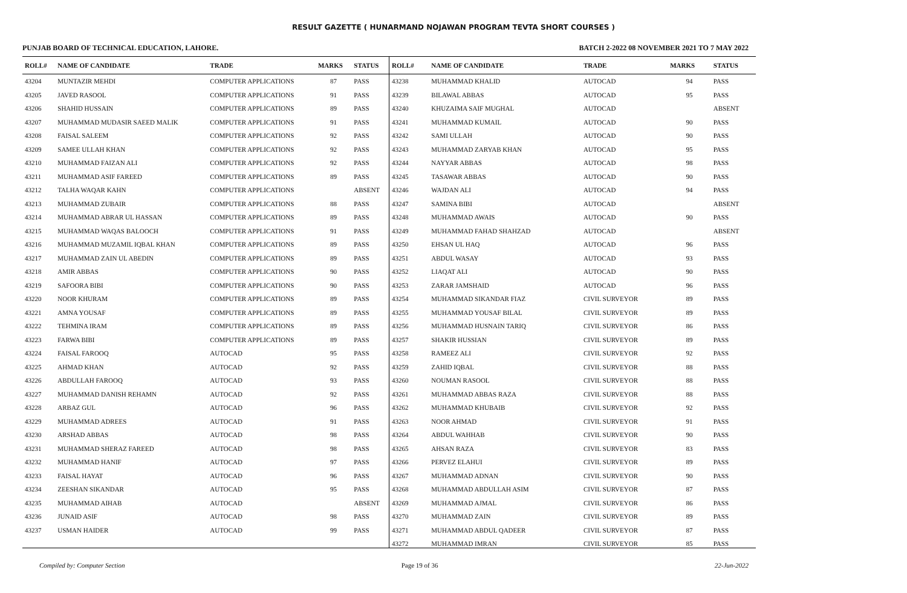RESULT GAZETTE ( HUNARMAND NOJAWAN PROGRAM TEVTA SHORT COURSES )
PUNJAB BOARD OF TECHNICAL EDUCATION, LAHORE. BATCH 2-2022 08 NOVEMBER 2021 TO 7 MAY 2022
| ROLL# | NAME OF CANDIDATE | TRADE | MARKS | STATUS |
| --- | --- | --- | --- | --- |
| 43204 | MUNTAZIR MEHDI | COMPUTER APPLICATIONS | 87 | PASS |
| 43205 | JAVED RASOOL | COMPUTER APPLICATIONS | 91 | PASS |
| 43206 | SHAHID HUSSAIN | COMPUTER APPLICATIONS | 89 | PASS |
| 43207 | MUHAMMAD MUDASIR SAEED MALIK | COMPUTER APPLICATIONS | 91 | PASS |
| 43208 | FAISAL SALEEM | COMPUTER APPLICATIONS | 92 | PASS |
| 43209 | SAMEE ULLAH KHAN | COMPUTER APPLICATIONS | 92 | PASS |
| 43210 | MUHAMMAD FAIZAN ALI | COMPUTER APPLICATIONS | 92 | PASS |
| 43211 | MUHAMMAD ASIF FAREED | COMPUTER APPLICATIONS | 89 | PASS |
| 43212 | TALHA WAQAR KAHN | COMPUTER APPLICATIONS | | ABSENT |
| 43213 | MUHAMMAD ZUBAIR | COMPUTER APPLICATIONS | 88 | PASS |
| 43214 | MUHAMMAD ABRAR UL HASSAN | COMPUTER APPLICATIONS | 89 | PASS |
| 43215 | MUHAMMAD WAQAS BALOOCH | COMPUTER APPLICATIONS | 91 | PASS |
| 43216 | MUHAMMAD MUZAMIL IQBAL KHAN | COMPUTER APPLICATIONS | 89 | PASS |
| 43217 | MUHAMMAD ZAIN UL ABEDIN | COMPUTER APPLICATIONS | 89 | PASS |
| 43218 | AMIR ABBAS | COMPUTER APPLICATIONS | 90 | PASS |
| 43219 | SAFOORA BIBI | COMPUTER APPLICATIONS | 90 | PASS |
| 43220 | NOOR KHURAM | COMPUTER APPLICATIONS | 89 | PASS |
| 43221 | AMNA YOUSAF | COMPUTER APPLICATIONS | 89 | PASS |
| 43222 | TEHMINA IRAM | COMPUTER APPLICATIONS | 89 | PASS |
| 43223 | FARWA BIBI | COMPUTER APPLICATIONS | 89 | PASS |
| 43224 | FAISAL FAROOQ | AUTOCAD | 95 | PASS |
| 43225 | AHMAD KHAN | AUTOCAD | 92 | PASS |
| 43226 | ABDULLAH FAROOQ | AUTOCAD | 93 | PASS |
| 43227 | MUHAMMAD DANISH REHAMN | AUTOCAD | 92 | PASS |
| 43228 | ARBAZ GUL | AUTOCAD | 96 | PASS |
| 43229 | MUHAMMAD ADREES | AUTOCAD | 91 | PASS |
| 43230 | ARSHAD ABBAS | AUTOCAD | 98 | PASS |
| 43231 | MUHAMMAD SHERAZ FAREED | AUTOCAD | 98 | PASS |
| 43232 | MUHAMMAD HANIF | AUTOCAD | 97 | PASS |
| 43233 | FAISAL HAYAT | AUTOCAD | 96 | PASS |
| 43234 | ZEESHAN SIKANDAR | AUTOCAD | 95 | PASS |
| 43235 | MUHAMMAD AIHAB | AUTOCAD | | ABSENT |
| 43236 | JUNAID ASIF | AUTOCAD | 98 | PASS |
| 43237 | USMAN HAIDER | AUTOCAD | 99 | PASS |
| ROLL# | NAME OF CANDIDATE | TRADE | MARKS | STATUS |
| --- | --- | --- | --- | --- |
| 43238 | MUHAMMAD KHALID | AUTOCAD | 94 | PASS |
| 43239 | BILAWAL ABBAS | AUTOCAD | 95 | PASS |
| 43240 | KHUZAIMA SAIF MUGHAL | AUTOCAD | | ABSENT |
| 43241 | MUHAMMAD KUMAIL | AUTOCAD | 90 | PASS |
| 43242 | SAMI ULLAH | AUTOCAD | 90 | PASS |
| 43243 | MUHAMMAD ZARYAB KHAN | AUTOCAD | 95 | PASS |
| 43244 | NAYYAR ABBAS | AUTOCAD | 98 | PASS |
| 43245 | TASAWAR ABBAS | AUTOCAD | 90 | PASS |
| 43246 | WAJDAN ALI | AUTOCAD | 94 | PASS |
| 43247 | SAMINA BIBI | AUTOCAD | | ABSENT |
| 43248 | MUHAMMAD AWAIS | AUTOCAD | 90 | PASS |
| 43249 | MUHAMMAD FAHAD SHAHZAD | AUTOCAD | | ABSENT |
| 43250 | EHSAN UL HAQ | AUTOCAD | 96 | PASS |
| 43251 | ABDUL WASAY | AUTOCAD | 93 | PASS |
| 43252 | LIAQAT ALI | AUTOCAD | 90 | PASS |
| 43253 | ZARAR JAMSHAID | AUTOCAD | 96 | PASS |
| 43254 | MUHAMMAD SIKANDAR FIAZ | CIVIL SURVEYOR | 89 | PASS |
| 43255 | MUHAMMAD YOUSAF BILAL | CIVIL SURVEYOR | 89 | PASS |
| 43256 | MUHAMMAD HUSNAIN TARIQ | CIVIL SURVEYOR | 86 | PASS |
| 43257 | SHAKIR HUSSIAN | CIVIL SURVEYOR | 89 | PASS |
| 43258 | RAMEEZ ALI | CIVIL SURVEYOR | 92 | PASS |
| 43259 | ZAHID IQBAL | CIVIL SURVEYOR | 88 | PASS |
| 43260 | NOUMAN RASOOL | CIVIL SURVEYOR | 88 | PASS |
| 43261 | MUHAMMAD ABBAS RAZA | CIVIL SURVEYOR | 88 | PASS |
| 43262 | MUHAMMAD KHUBAIB | CIVIL SURVEYOR | 92 | PASS |
| 43263 | NOOR AHMAD | CIVIL SURVEYOR | 91 | PASS |
| 43264 | ABDUL WAHHAB | CIVIL SURVEYOR | 90 | PASS |
| 43265 | AHSAN RAZA | CIVIL SURVEYOR | 83 | PASS |
| 43266 | PERVEZ ELAHUI | CIVIL SURVEYOR | 89 | PASS |
| 43267 | MUHAMMAD ADNAN | CIVIL SURVEYOR | 90 | PASS |
| 43268 | MUHAMMAD ABDULLAH ASIM | CIVIL SURVEYOR | 87 | PASS |
| 43269 | MUHAMMAD AJMAL | CIVIL SURVEYOR | 86 | PASS |
| 43270 | MUHAMMAD ZAIN | CIVIL SURVEYOR | 89 | PASS |
| 43271 | MUHAMMAD ABDUL QADEER | CIVIL SURVEYOR | 87 | PASS |
| 43272 | MUHAMMAD IMRAN | CIVIL SURVEYOR | 85 | PASS |
Compiled by: Computer Section Page 19 of 36 22-Jun-2022